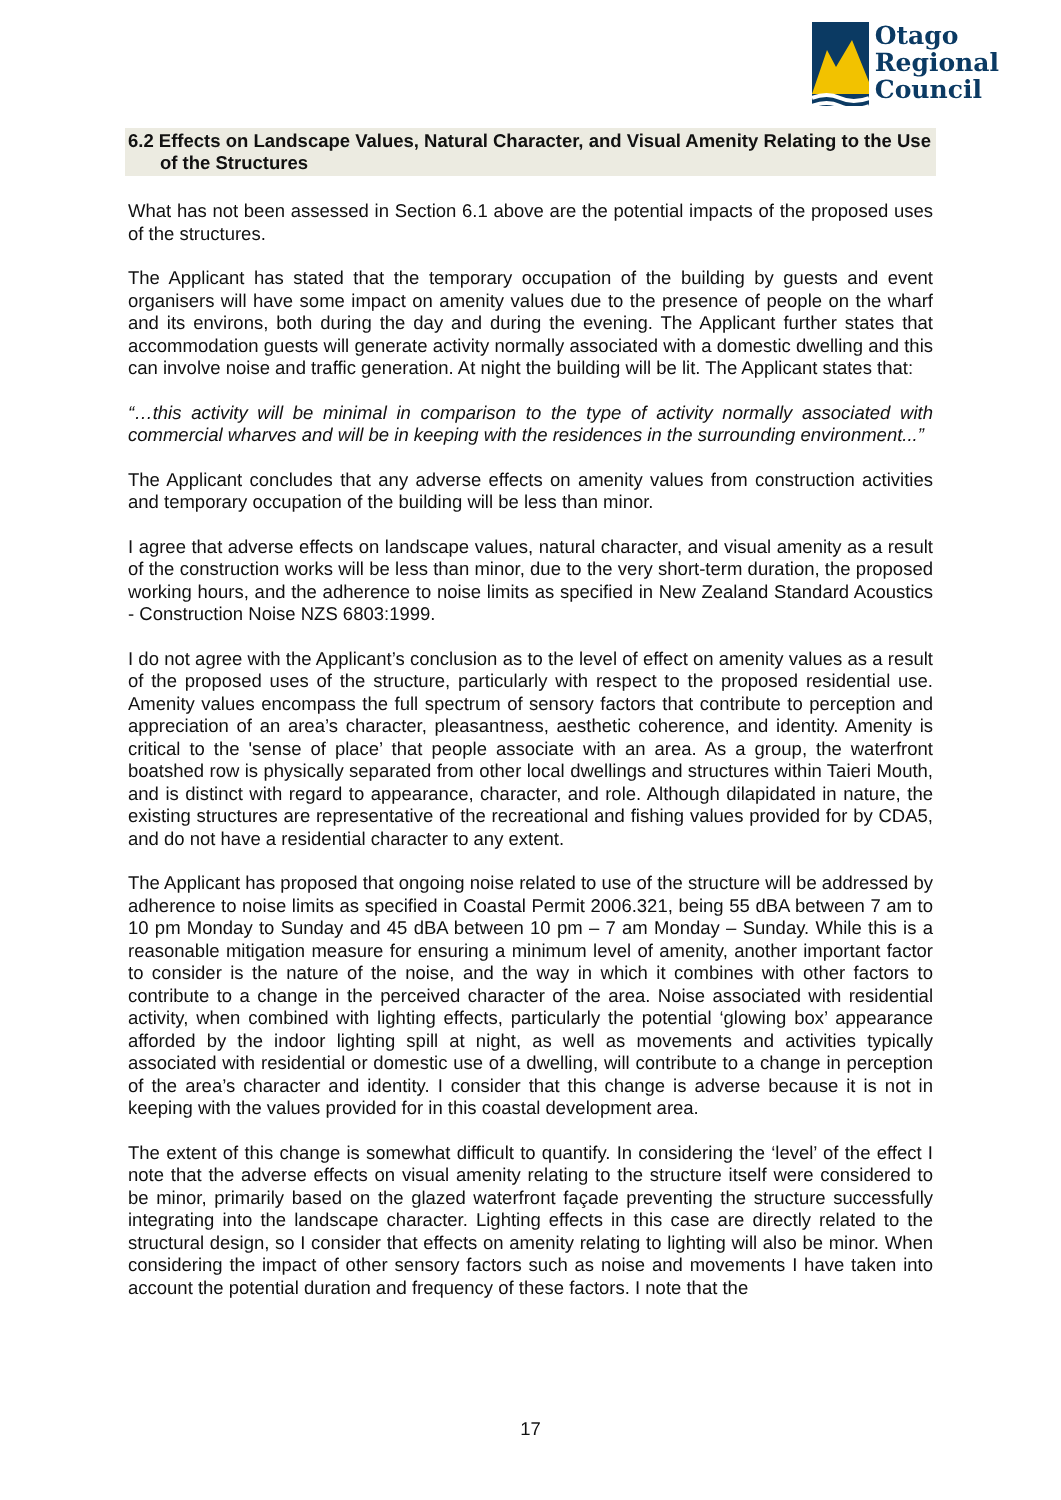Otago
Regional
Council
6.2 Effects on Landscape Values, Natural Character, and Visual Amenity Relating to the Use of the Structures
What has not been assessed in Section 6.1 above are the potential impacts of the proposed uses of the structures.
The Applicant has stated that the temporary occupation of the building by guests and event organisers will have some impact on amenity values due to the presence of people on the wharf and its environs, both during the day and during the evening. The Applicant further states that accommodation guests will generate activity normally associated with a domestic dwelling and this can involve noise and traffic generation. At night the building will be lit. The Applicant states that:
“…this activity will be minimal in comparison to the type of activity normally associated with commercial wharves and will be in keeping with the residences in the surrounding environment...”
The Applicant concludes that any adverse effects on amenity values from construction activities and temporary occupation of the building will be less than minor.
I agree that adverse effects on landscape values, natural character, and visual amenity as a result of the construction works will be less than minor, due to the very short-term duration, the proposed working hours, and the adherence to noise limits as specified in New Zealand Standard Acoustics - Construction Noise NZS 6803:1999.
I do not agree with the Applicant’s conclusion as to the level of effect on amenity values as a result of the proposed uses of the structure, particularly with respect to the proposed residential use. Amenity values encompass the full spectrum of sensory factors that contribute to perception and appreciation of an area’s character, pleasantness, aesthetic coherence, and identity. Amenity is critical to the 'sense of place’ that people associate with an area. As a group, the waterfront boatshed row is physically separated from other local dwellings and structures within Taieri Mouth, and is distinct with regard to appearance, character, and role. Although dilapidated in nature, the existing structures are representative of the recreational and fishing values provided for by CDA5, and do not have a residential character to any extent.
The Applicant has proposed that ongoing noise related to use of the structure will be addressed by adherence to noise limits as specified in Coastal Permit 2006.321, being 55 dBA between 7 am to 10 pm Monday to Sunday and 45 dBA between 10 pm – 7 am Monday – Sunday. While this is a reasonable mitigation measure for ensuring a minimum level of amenity, another important factor to consider is the nature of the noise, and the way in which it combines with other factors to contribute to a change in the perceived character of the area. Noise associated with residential activity, when combined with lighting effects, particularly the potential ‘glowing box’ appearance afforded by the indoor lighting spill at night, as well as movements and activities typically associated with residential or domestic use of a dwelling, will contribute to a change in perception of the area’s character and identity. I consider that this change is adverse because it is not in keeping with the values provided for in this coastal development area.
The extent of this change is somewhat difficult to quantify. In considering the ‘level’ of the effect I note that the adverse effects on visual amenity relating to the structure itself were considered to be minor, primarily based on the glazed waterfront façade preventing the structure successfully integrating into the landscape character. Lighting effects in this case are directly related to the structural design, so I consider that effects on amenity relating to lighting will also be minor. When considering the impact of other sensory factors such as noise and movements I have taken into account the potential duration and frequency of these factors. I note that the
17